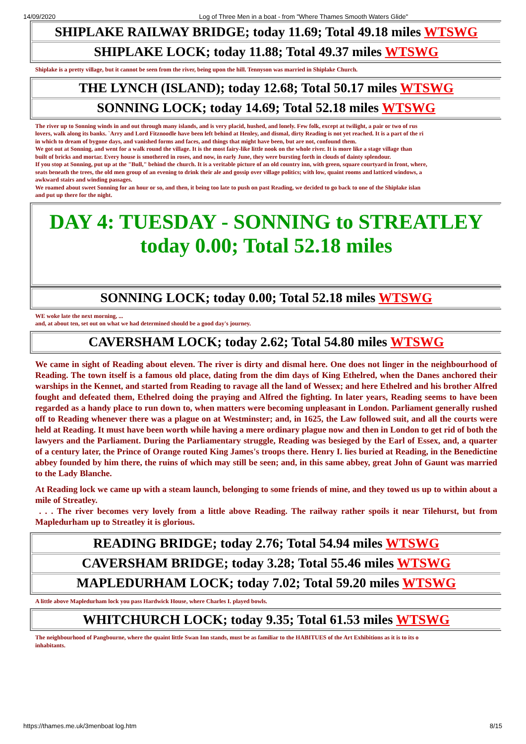14/09/2020 Log of Three Men in a boat - from "Where Thames Smooth Waters Glide"
| SHIPLAKE RAILWAY BRIDGE; today 11.69; Total 49.18 miles WTSWG |
| SHIPLAKE LOCK; today 11.88; Total 49.37 miles WTSWG |
Shiplake is a pretty village, but it cannot be seen from the river, being upon the hill. Tennyson was married in Shiplake Church.
| THE LYNCH (ISLAND); today 12.68; Total 50.17 miles WTSWG |
| SONNING LOCK; today 14.69; Total 52.18 miles WTSWG |
The river up to Sonning winds in and out through many islands, and is very placid, hushed, and lonely. Few folk, except at twilight, a pair or two of rus
lovers, walk along its banks. `Arry and Lord Fitznoodle have been left behind at Henley, and dismal, dirty Reading is not yet reached. It is a part of the ri
in which to dream of bygone days, and vanished forms and faces, and things that might have been, but are not, confound them.
We got out at Sonning, and went for a walk round the village. It is the most fairy-like little nook on the whole river. It is more like a stage village than
built of bricks and mortar. Every house is smothered in roses, and now, in early June, they were bursting forth in clouds of dainty splendour.
If you stop at Sonning, put up at the "Bull," behind the church. It is a veritable picture of an old country inn, with green, square courtyard in front, where,
seats beneath the trees, the old men group of an evening to drink their ale and gossip over village politics; with low, quaint rooms and latticed windows, a
awkward stairs and winding passages.
We roamed about sweet Sonning for an hour or so, and then, it being too late to push on past Reading, we decided to go back to one of the Shiplake islan
and put up there for the night.
| DAY 4: TUESDAY - SONNING to STREATLEY today 0.00; Total 52.18 miles |
| SONNING LOCK; today 0.00; Total 52.18 miles WTSWG |
WE woke late the next morning, ...
and, at about ten, set out on what we had determined should be a good day's journey.
| CAVERSHAM LOCK; today 2.62; Total 54.80 miles WTSWG |
We came in sight of Reading about eleven. The river is dirty and dismal here. One does not linger in the neighbourhood of Reading. The town itself is a famous old place, dating from the dim days of King Ethelred, when the Danes anchored their warships in the Kennet, and started from Reading to ravage all the land of Wessex; and here Ethelred and his brother Alfred fought and defeated them, Ethelred doing the praying and Alfred the fighting. In later years, Reading seems to have been regarded as a handy place to run down to, when matters were becoming unpleasant in London. Parliament generally rushed off to Reading whenever there was a plague on at Westminster; and, in 1625, the Law followed suit, and all the courts were held at Reading. It must have been worth while having a mere ordinary plague now and then in London to get rid of both the lawyers and the Parliament. During the Parliamentary struggle, Reading was besieged by the Earl of Essex, and, a quarter of a century later, the Prince of Orange routed King James's troops there. Henry I. lies buried at Reading, in the Benedictine abbey founded by him there, the ruins of which may still be seen; and, in this same abbey, great John of Gaunt was married to the Lady Blanche.
At Reading lock we came up with a steam launch, belonging to some friends of mine, and they towed us up to within about a mile of Streatley.
. . . The river becomes very lovely from a little above Reading. The railway rather spoils it near Tilehurst, but from Mapledurham up to Streatley it is glorious.
| READING BRIDGE; today 2.76; Total 54.94 miles WTSWG |
| CAVERSHAM BRIDGE; today 3.28; Total 55.46 miles WTSWG |
| MAPLEDURHAM LOCK; today 7.02; Total 59.20 miles WTSWG |
A little above Mapledurham lock you pass Hardwick House, where Charles I. played bowls.
| WHITCHURCH LOCK; today 9.35; Total 61.53 miles WTSWG |
The neighbourhood of Pangbourne, where the quaint little Swan Inn stands, must be as familiar to the HABITUES of the Art Exhibitions as it is to its o
inhabitants.
https://thames.me.uk/3menboat log.htm 8/15